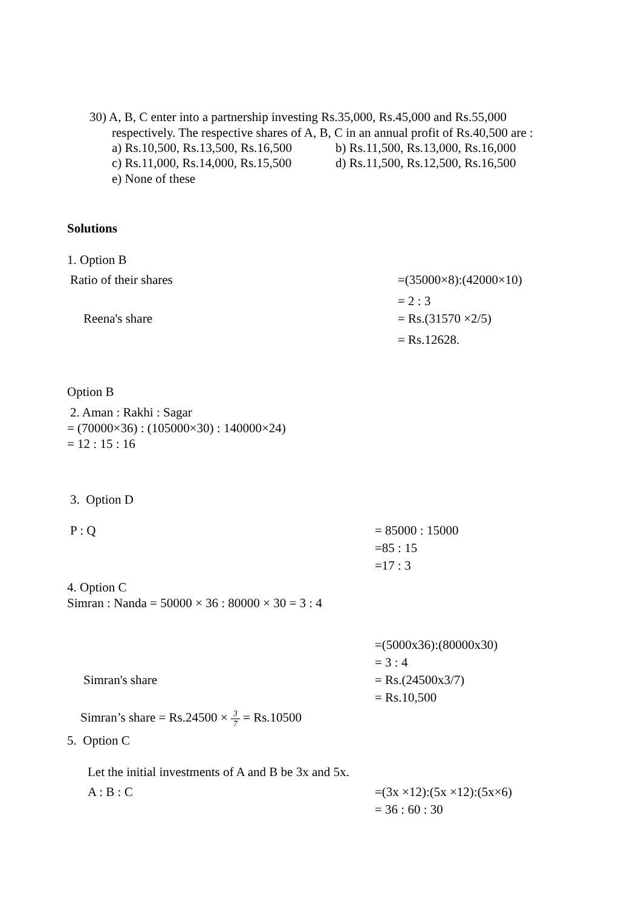30) A, B, C enter into a partnership investing Rs.35,000, Rs.45,000 and Rs.55,000
respectively. The respective shares of A, B, C in an annual profit of Rs.40,500 are :
a) Rs.10,500, Rs.13,500, Rs.16,500 b) Rs.11,500, Rs.13,000, Rs.16,000
c) Rs.11,000, Rs.14,000, Rs.15,500 d) Rs.11,500, Rs.12,500, Rs.16,500
e) None of these
Solutions
1. Option B
Ratio of their shares =(35000×8):(42000×10)
= 2 : 3
Reena's share = Rs.(31570 ×2/5)
= Rs.12628.
Option B
2. Aman : Rakhi : Sagar
= (70000×36) : (105000×30) : 140000×24)
= 12 : 15 : 16
3. Option D
P : Q = 85000 : 15000
=85 : 15
=17 : 3
4. Option C
Simran : Nanda = 50000 × 36 : 80000 × 30 = 3 : 4
=(5000x36):(80000x30)
= 3 : 4
Simran's share = Rs.(24500x3/7)
= Rs.10,500
Simran’s share = Rs.24500 × 3 7 = Rs.10500
5. Option C
Let the initial investments of A and B be 3x and 5x.
A : B : C =(3x ×12):(5x ×12):(5x×6)
= 36 : 60 : 30